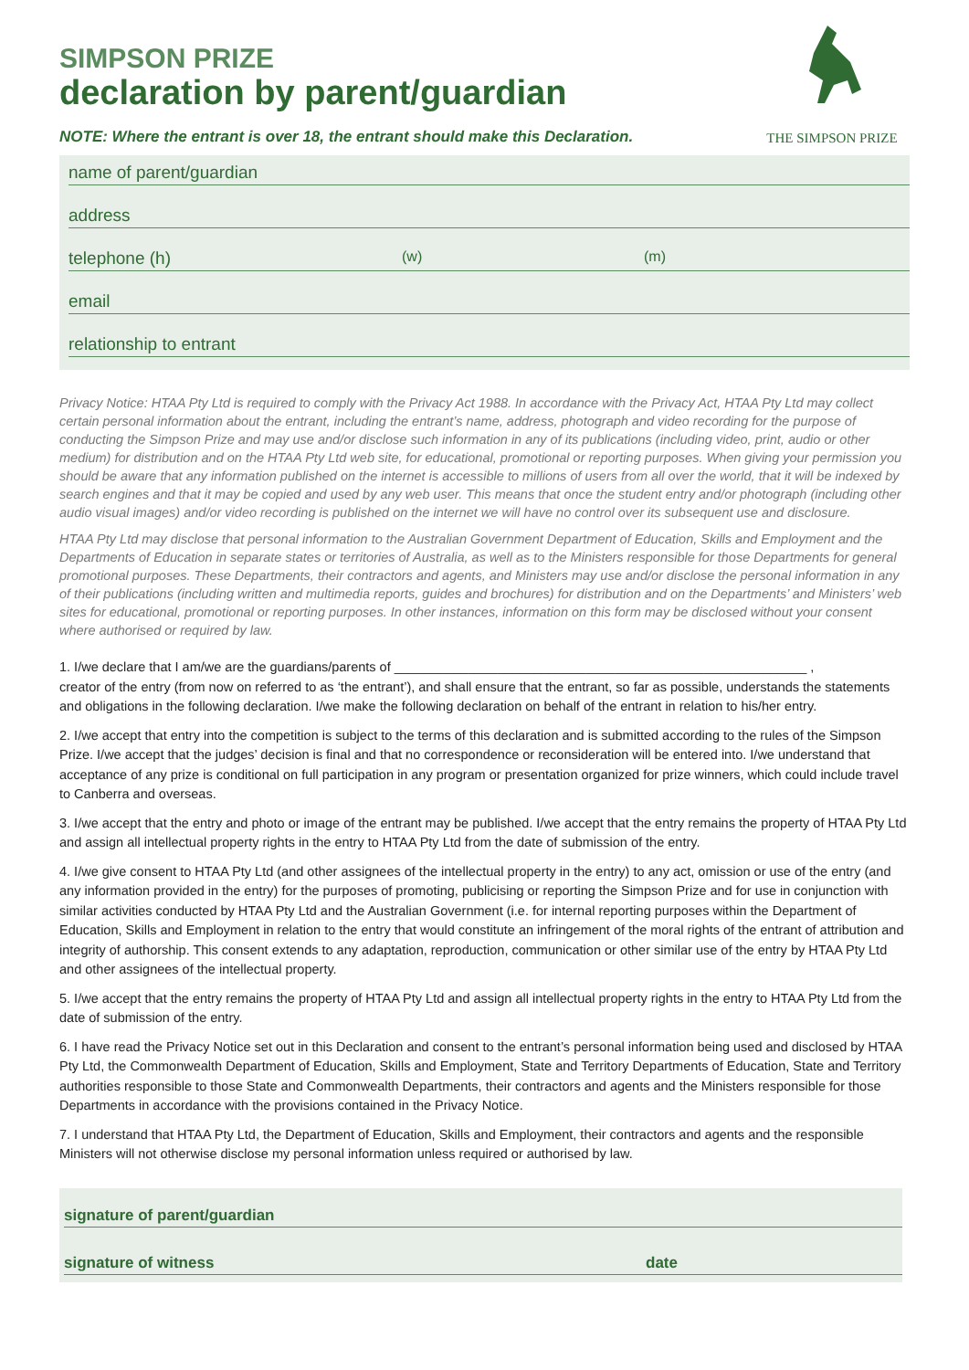SIMPSON PRIZE
declaration by parent/guardian
NOTE: Where the entrant is over 18, the entrant should make this Declaration.
THE SIMPSON PRIZE
name of parent/guardian
address
telephone (h) (w) (m)
email
relationship to entrant
Privacy Notice: HTAA Pty Ltd is required to comply with the Privacy Act 1988. In accordance with the Privacy Act, HTAA Pty Ltd may collect certain personal information about the entrant, including the entrant’s name, address, photograph and video recording for the purpose of conducting the Simpson Prize and may use and/or disclose such information in any of its publications (including video, print, audio or other medium) for distribution and on the HTAA Pty Ltd web site, for educational, promotional or reporting purposes. When giving your permission you should be aware that any information published on the internet is accessible to millions of users from all over the world, that it will be indexed by search engines and that it may be copied and used by any web user. This means that once the student entry and/or photograph (including other audio visual images) and/or video recording is published on the internet we will have no control over its subsequent use and disclosure.
HTAA Pty Ltd may disclose that personal information to the Australian Government Department of Education, Skills and Employment and the Departments of Education in separate states or territories of Australia, as well as to the Ministers responsible for those Departments for general promotional purposes. These Departments, their contractors and agents, and Ministers may use and/or disclose the personal information in any of their publications (including written and multimedia reports, guides and brochures) for distribution and on the Departments’ and Ministers’ web sites for educational, promotional or reporting purposes. In other instances, information on this form may be disclosed without your consent where authorised or required by law.
1. I/we declare that I am/we are the guardians/parents of ________________________________________________________ ,
creator of the entry (from now on referred to as ‘the entrant’), and shall ensure that the entrant, so far as possible, understands the statements and obligations in the following declaration. I/we make the following declaration on behalf of the entrant in relation to his/her entry.
2. I/we accept that entry into the competition is subject to the terms of this declaration and is submitted according to the rules of the Simpson Prize. I/we accept that the judges’ decision is final and that no correspondence or reconsideration will be entered into. I/we understand that acceptance of any prize is conditional on full participation in any program or presentation organized for prize winners, which could include travel to Canberra and overseas.
3. I/we accept that the entry and photo or image of the entrant may be published. I/we accept that the entry remains the property of HTAA Pty Ltd and assign all intellectual property rights in the entry to HTAA Pty Ltd from the date of submission of the entry.
4. I/we give consent to HTAA Pty Ltd (and other assignees of the intellectual property in the entry) to any act, omission or use of the entry (and any information provided in the entry) for the purposes of promoting, publicising or reporting the Simpson Prize and for use in conjunction with similar activities conducted by HTAA Pty Ltd and the Australian Government (i.e. for internal reporting purposes within the Department of Education, Skills and Employment in relation to the entry that would constitute an infringement of the moral rights of the entrant of attribution and integrity of authorship. This consent extends to any adaptation, reproduction, communication or other similar use of the entry by HTAA Pty Ltd and other assignees of the intellectual property.
5. I/we accept that the entry remains the property of HTAA Pty Ltd and assign all intellectual property rights in the entry to HTAA Pty Ltd from the date of submission of the entry.
6. I have read the Privacy Notice set out in this Declaration and consent to the entrant’s personal information being used and disclosed by HTAA Pty Ltd, the Commonwealth Department of Education, Skills and Employment, State and Territory Departments of Education, State and Territory authorities responsible to those State and Commonwealth Departments, their contractors and agents and the Ministers responsible for those Departments in accordance with the provisions contained in the Privacy Notice.
7. I understand that HTAA Pty Ltd, the Department of Education, Skills and Employment, their contractors and agents and the responsible Ministers will not otherwise disclose my personal information unless required or authorised by law.
signature of parent/guardian
signature of witness date